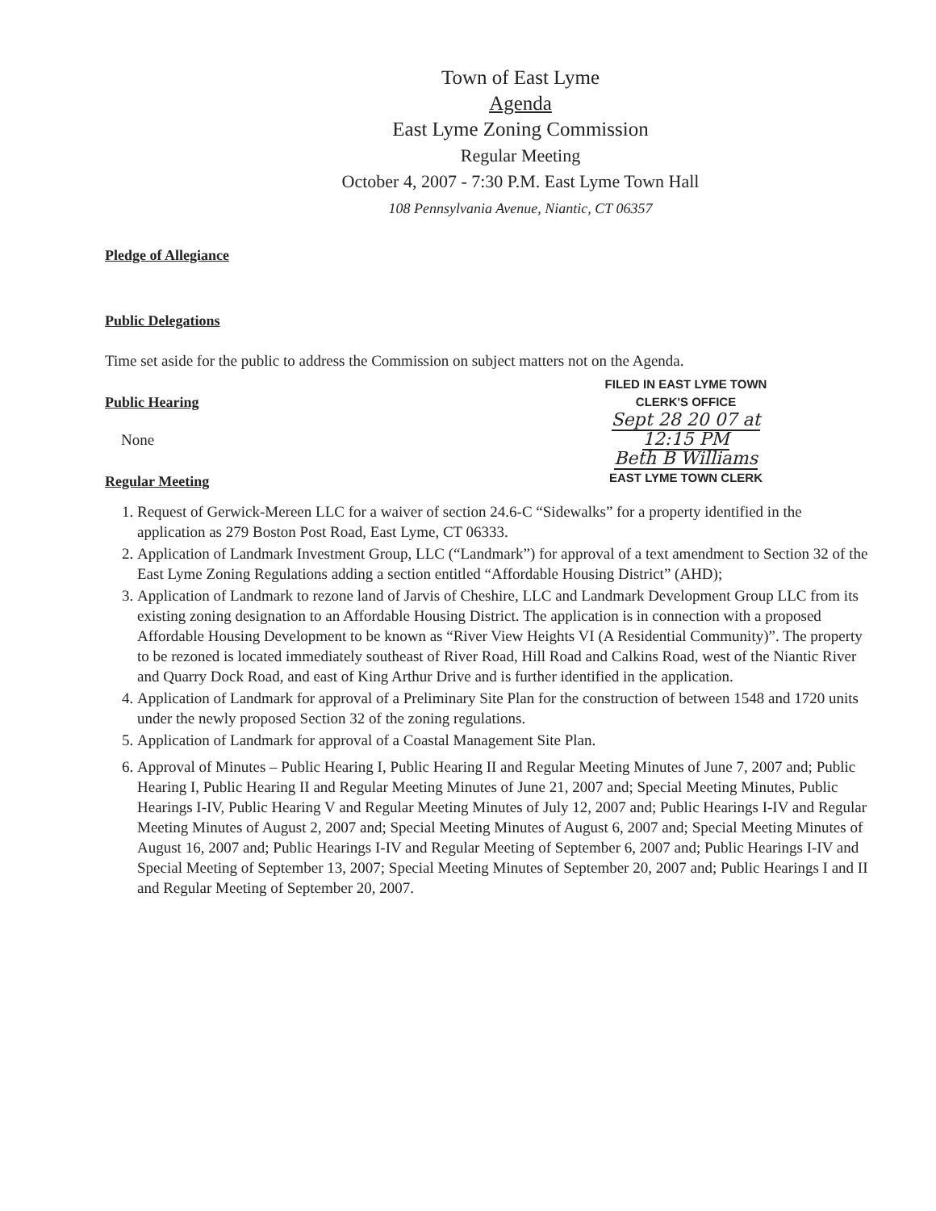Town of East Lyme
Agenda
East Lyme Zoning Commission
Regular Meeting
October 4, 2007 - 7:30 P.M. East Lyme Town Hall
108 Pennsylvania Avenue, Niantic, CT 06357
Pledge of Allegiance
Public Delegations
Time set aside for the public to address the Commission on subject matters not on the Agenda.
FILED IN EAST LYME TOWN
CLERK'S OFFICE
Sept 28 20 07 at 12:15 PM
Beth B Williams
EAST LYME TOWN CLERK
Public Hearing
None
Regular Meeting
1. Request of Gerwick-Mereen LLC for a waiver of section 24.6-C “Sidewalks” for a property identified in the application as 279 Boston Post Road, East Lyme, CT 06333.
2. Application of Landmark Investment Group, LLC (“Landmark”) for approval of a text amendment to Section 32 of the East Lyme Zoning Regulations adding a section entitled “Affordable Housing District” (AHD);
3. Application of Landmark to rezone land of Jarvis of Cheshire, LLC and Landmark Development Group LLC from its existing zoning designation to an Affordable Housing District. The application is in connection with a proposed Affordable Housing Development to be known as “River View Heights VI (A Residential Community)”. The property to be rezoned is located immediately southeast of River Road, Hill Road and Calkins Road, west of the Niantic River and Quarry Dock Road, and east of King Arthur Drive and is further identified in the application.
4. Application of Landmark for approval of a Preliminary Site Plan for the construction of between 1548 and 1720 units under the newly proposed Section 32 of the zoning regulations.
5. Application of Landmark for approval of a Coastal Management Site Plan.
6. Approval of Minutes – Public Hearing I, Public Hearing II and Regular Meeting Minutes of June 7, 2007 and; Public Hearing I, Public Hearing II and Regular Meeting Minutes of June 21, 2007 and; Special Meeting Minutes, Public Hearings I-IV, Public Hearing V and Regular Meeting Minutes of July 12, 2007 and; Public Hearings I-IV and Regular Meeting Minutes of August 2, 2007 and; Special Meeting Minutes of August 6, 2007 and; Special Meeting Minutes of August 16, 2007 and; Public Hearings I-IV and Regular Meeting of September 6, 2007 and; Public Hearings I-IV and Special Meeting of September 13, 2007; Special Meeting Minutes of September 20, 2007 and; Public Hearings I and II and Regular Meeting of September 20, 2007.